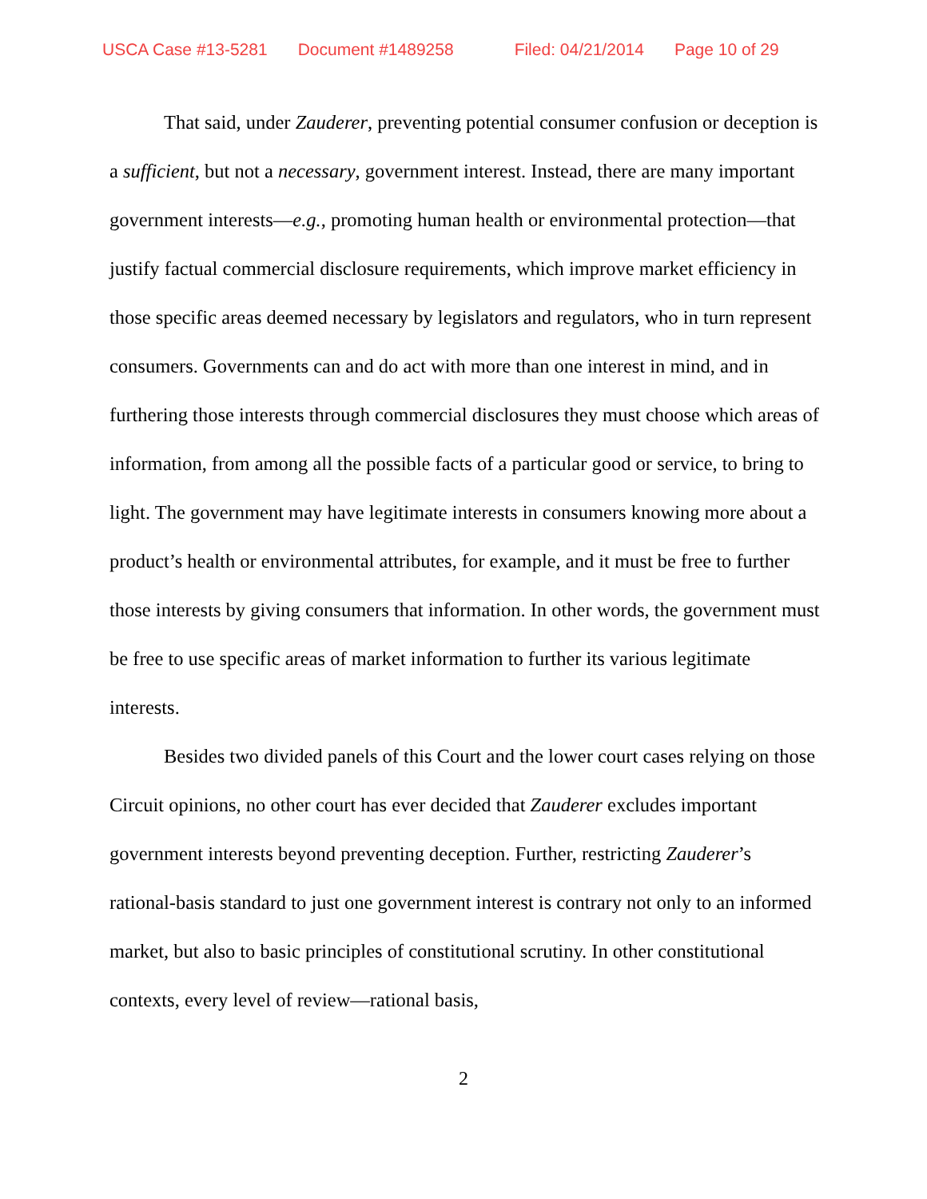USCA Case #13-5281 Document #1489258 Filed: 04/21/2014 Page 10 of 29
That said, under Zauderer, preventing potential consumer confusion or deception is a sufficient, but not a necessary, government interest. Instead, there are many important government interests—e.g., promoting human health or environmental protection—that justify factual commercial disclosure requirements, which improve market efficiency in those specific areas deemed necessary by legislators and regulators, who in turn represent consumers. Governments can and do act with more than one interest in mind, and in furthering those interests through commercial disclosures they must choose which areas of information, from among all the possible facts of a particular good or service, to bring to light. The government may have legitimate interests in consumers knowing more about a product’s health or environmental attributes, for example, and it must be free to further those interests by giving consumers that information. In other words, the government must be free to use specific areas of market information to further its various legitimate interests.
Besides two divided panels of this Court and the lower court cases relying on those Circuit opinions, no other court has ever decided that Zauderer excludes important government interests beyond preventing deception. Further, restricting Zauderer’s rational-basis standard to just one government interest is contrary not only to an informed market, but also to basic principles of constitutional scrutiny. In other constitutional contexts, every level of review—rational basis,
2